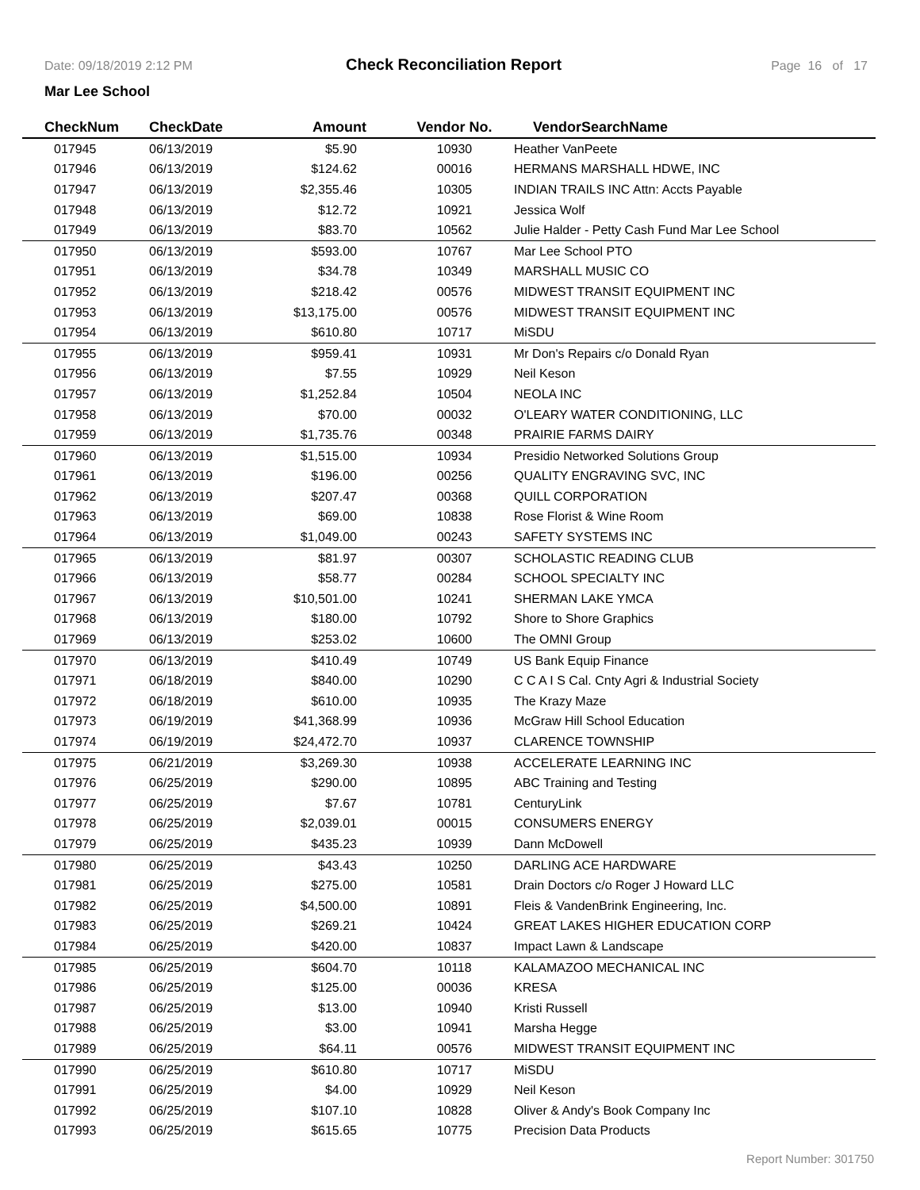Date: 09/18/2019 2:12 PM Check Reconciliation Report Page 16 of 17
Mar Lee School
| CheckNum | CheckDate | Amount | Vendor No. | VendorSearchName |
| --- | --- | --- | --- | --- |
| 017945 | 06/13/2019 | $5.90 | 10930 | Heather VanPeete |
| 017946 | 06/13/2019 | $124.62 | 00016 | HERMANS MARSHALL HDWE, INC |
| 017947 | 06/13/2019 | $2,355.46 | 10305 | INDIAN TRAILS INC Attn: Accts Payable |
| 017948 | 06/13/2019 | $12.72 | 10921 | Jessica Wolf |
| 017949 | 06/13/2019 | $83.70 | 10562 | Julie Halder - Petty Cash Fund Mar Lee School |
| 017950 | 06/13/2019 | $593.00 | 10767 | Mar Lee School PTO |
| 017951 | 06/13/2019 | $34.78 | 10349 | MARSHALL MUSIC CO |
| 017952 | 06/13/2019 | $218.42 | 00576 | MIDWEST TRANSIT EQUIPMENT INC |
| 017953 | 06/13/2019 | $13,175.00 | 00576 | MIDWEST TRANSIT EQUIPMENT INC |
| 017954 | 06/13/2019 | $610.80 | 10717 | MiSDU |
| 017955 | 06/13/2019 | $959.41 | 10931 | Mr Don's Repairs c/o Donald Ryan |
| 017956 | 06/13/2019 | $7.55 | 10929 | Neil Keson |
| 017957 | 06/13/2019 | $1,252.84 | 10504 | NEOLA INC |
| 017958 | 06/13/2019 | $70.00 | 00032 | O'LEARY WATER CONDITIONING, LLC |
| 017959 | 06/13/2019 | $1,735.76 | 00348 | PRAIRIE FARMS DAIRY |
| 017960 | 06/13/2019 | $1,515.00 | 10934 | Presidio Networked Solutions Group |
| 017961 | 06/13/2019 | $196.00 | 00256 | QUALITY ENGRAVING SVC, INC |
| 017962 | 06/13/2019 | $207.47 | 00368 | QUILL CORPORATION |
| 017963 | 06/13/2019 | $69.00 | 10838 | Rose Florist & Wine Room |
| 017964 | 06/13/2019 | $1,049.00 | 00243 | SAFETY SYSTEMS INC |
| 017965 | 06/13/2019 | $81.97 | 00307 | SCHOLASTIC READING CLUB |
| 017966 | 06/13/2019 | $58.77 | 00284 | SCHOOL SPECIALTY INC |
| 017967 | 06/13/2019 | $10,501.00 | 10241 | SHERMAN LAKE YMCA |
| 017968 | 06/13/2019 | $180.00 | 10792 | Shore to Shore Graphics |
| 017969 | 06/13/2019 | $253.02 | 10600 | The OMNI Group |
| 017970 | 06/13/2019 | $410.49 | 10749 | US Bank Equip Finance |
| 017971 | 06/18/2019 | $840.00 | 10290 | C C A I S Cal. Cnty Agri & Industrial Society |
| 017972 | 06/18/2019 | $610.00 | 10935 | The Krazy Maze |
| 017973 | 06/19/2019 | $41,368.99 | 10936 | McGraw Hill School Education |
| 017974 | 06/19/2019 | $24,472.70 | 10937 | CLARENCE TOWNSHIP |
| 017975 | 06/21/2019 | $3,269.30 | 10938 | ACCELERATE LEARNING INC |
| 017976 | 06/25/2019 | $290.00 | 10895 | ABC Training and Testing |
| 017977 | 06/25/2019 | $7.67 | 10781 | CenturyLink |
| 017978 | 06/25/2019 | $2,039.01 | 00015 | CONSUMERS ENERGY |
| 017979 | 06/25/2019 | $435.23 | 10939 | Dann McDowell |
| 017980 | 06/25/2019 | $43.43 | 10250 | DARLING ACE HARDWARE |
| 017981 | 06/25/2019 | $275.00 | 10581 | Drain Doctors c/o Roger J Howard LLC |
| 017982 | 06/25/2019 | $4,500.00 | 10891 | Fleis & VandenBrink Engineering, Inc. |
| 017983 | 06/25/2019 | $269.21 | 10424 | GREAT LAKES HIGHER EDUCATION CORP |
| 017984 | 06/25/2019 | $420.00 | 10837 | Impact Lawn & Landscape |
| 017985 | 06/25/2019 | $604.70 | 10118 | KALAMAZOO MECHANICAL INC |
| 017986 | 06/25/2019 | $125.00 | 00036 | KRESA |
| 017987 | 06/25/2019 | $13.00 | 10940 | Kristi Russell |
| 017988 | 06/25/2019 | $3.00 | 10941 | Marsha Hegge |
| 017989 | 06/25/2019 | $64.11 | 00576 | MIDWEST TRANSIT EQUIPMENT INC |
| 017990 | 06/25/2019 | $610.80 | 10717 | MiSDU |
| 017991 | 06/25/2019 | $4.00 | 10929 | Neil Keson |
| 017992 | 06/25/2019 | $107.10 | 10828 | Oliver & Andy's Book Company Inc |
| 017993 | 06/25/2019 | $615.65 | 10775 | Precision Data Products |
Report Number: 301750